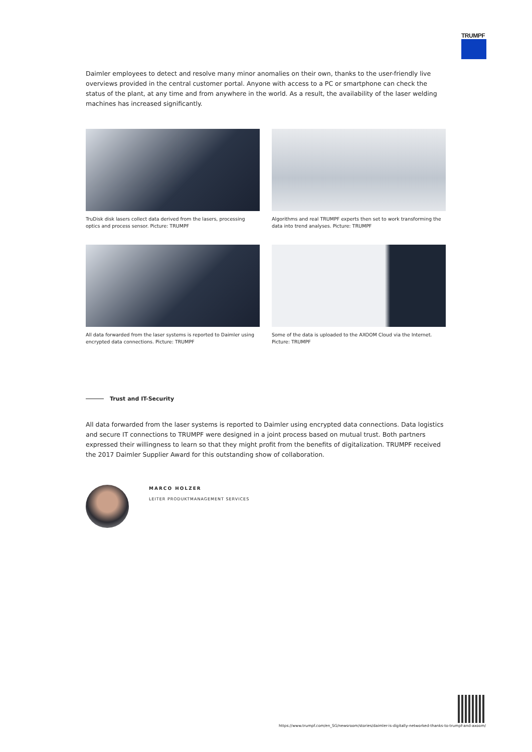TRUMPF
Daimler employees to detect and resolve many minor anomalies on their own, thanks to the user-friendly live overviews provided in the central customer portal. Anyone with access to a PC or smartphone can check the status of the plant, at any time and from anywhere in the world. As a result, the availability of the laser welding machines has increased significantly.
TruDisk disk lasers collect data derived from the lasers, processing optics and process sensor. Picture: TRUMPF
Algorithms and real TRUMPF experts then set to work transforming the data into trend analyses. Picture: TRUMPF
All data forwarded from the laser systems is reported to Daimler using encrypted data connections. Picture: TRUMPF
Some of the data is uploaded to the AXOOM Cloud via the Internet. Picture: TRUMPF
Trust and IT-Security
All data forwarded from the laser systems is reported to Daimler using encrypted data connections. Data logistics and secure IT connections to TRUMPF were designed in a joint process based on mutual trust. Both partners expressed their willingness to learn so that they might profit from the benefits of digitalization. TRUMPF received the 2017 Daimler Supplier Award for this outstanding show of collaboration.
MARCO HOLZER
LEITER PRODUKTMANAGEMENT SERVICES
https://www.trumpf.com/en_SG/newsroom/stories/daimler-is-digitally-networked-thanks-to-trumpf-and-axoom/